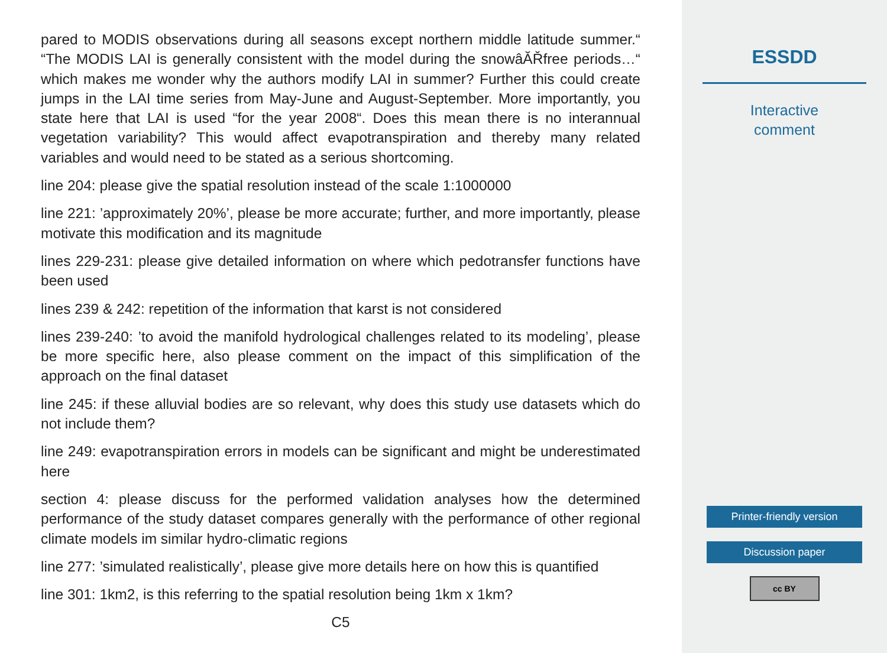pared to MODIS observations during all seasons except northern middle latitude summer.“ “The MODIS LAI is generally consistent with the model during the snowâĂŘfree periods…“ which makes me wonder why the authors modify LAI in summer? Further this could create jumps in the LAI time series from May-June and August-September. More importantly, you state here that LAI is used “for the year 2008“. Does this mean there is no interannual vegetation variability? This would affect evapotranspiration and thereby many related variables and would need to be stated as a serious shortcoming.
line 204: please give the spatial resolution instead of the scale 1:1000000
line 221: ’approximately 20%’, please be more accurate; further, and more importantly, please motivate this modification and its magnitude
lines 229-231: please give detailed information on where which pedotransfer functions have been used
lines 239 & 242: repetition of the information that karst is not considered
lines 239-240: ’to avoid the manifold hydrological challenges related to its modeling’, please be more specific here, also please comment on the impact of this simplification of the approach on the final dataset
line 245: if these alluvial bodies are so relevant, why does this study use datasets which do not include them?
line 249: evapotranspiration errors in models can be significant and might be underestimated here
section 4: please discuss for the performed validation analyses how the determined performance of the study dataset compares generally with the performance of other regional climate models im similar hydro-climatic regions
line 277: ’simulated realistically’, please give more details here on how this is quantified
line 301: 1km2, is this referring to the spatial resolution being 1km x 1km?
C5
ESSDD
Interactive
comment
Printer-friendly version
Discussion paper
cc BY